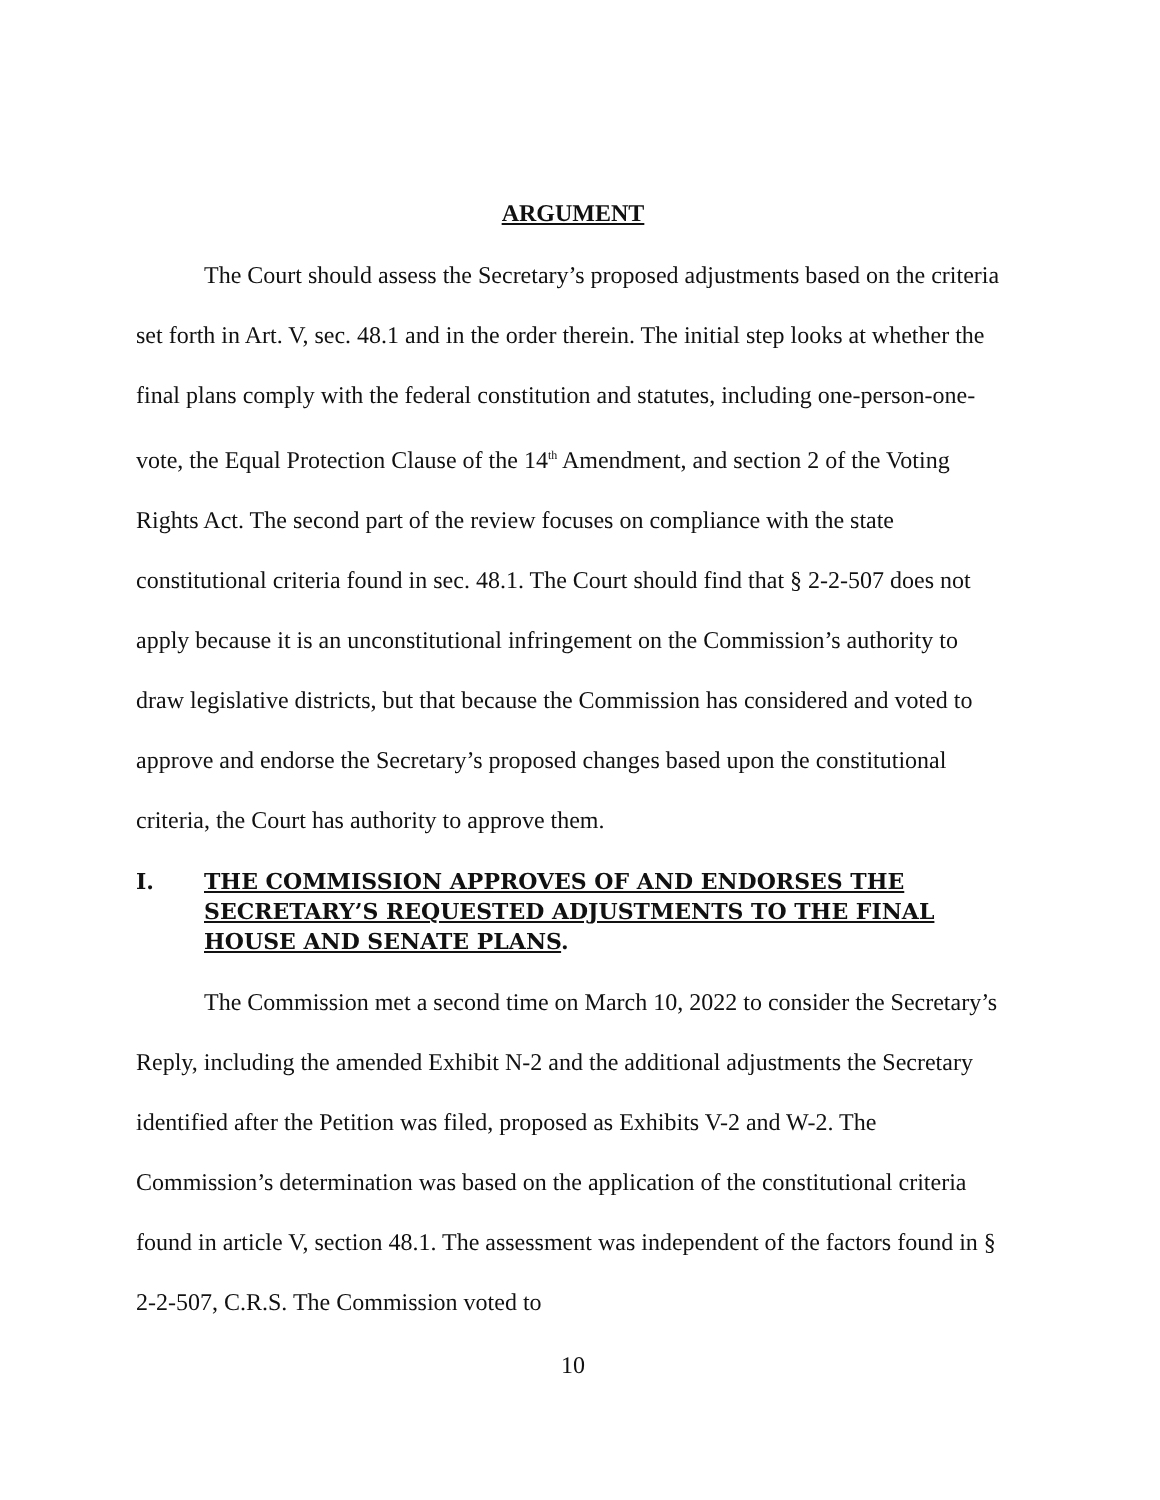ARGUMENT
The Court should assess the Secretary’s proposed adjustments based on the criteria set forth in Art. V, sec. 48.1 and in the order therein. The initial step looks at whether the final plans comply with the federal constitution and statutes, including one-person-one-vote, the Equal Protection Clause of the 14<sup>th</sup> Amendment, and section 2 of the Voting Rights Act. The second part of the review focuses on compliance with the state constitutional criteria found in sec. 48.1. The Court should find that § 2-2-507 does not apply because it is an unconstitutional infringement on the Commission’s authority to draw legislative districts, but that because the Commission has considered and voted to approve and endorse the Secretary’s proposed changes based upon the constitutional criteria, the Court has authority to approve them.
I. THE COMMISSION APPROVES OF AND ENDORSES THE SECRETARY’S REQUESTED ADJUSTMENTS TO THE FINAL HOUSE AND SENATE PLANS.
The Commission met a second time on March 10, 2022 to consider the Secretary’s Reply, including the amended Exhibit N-2 and the additional adjustments the Secretary identified after the Petition was filed, proposed as Exhibits V-2 and W-2. The Commission’s determination was based on the application of the constitutional criteria found in article V, section 48.1. The assessment was independent of the factors found in § 2-2-507, C.R.S. The Commission voted to
10